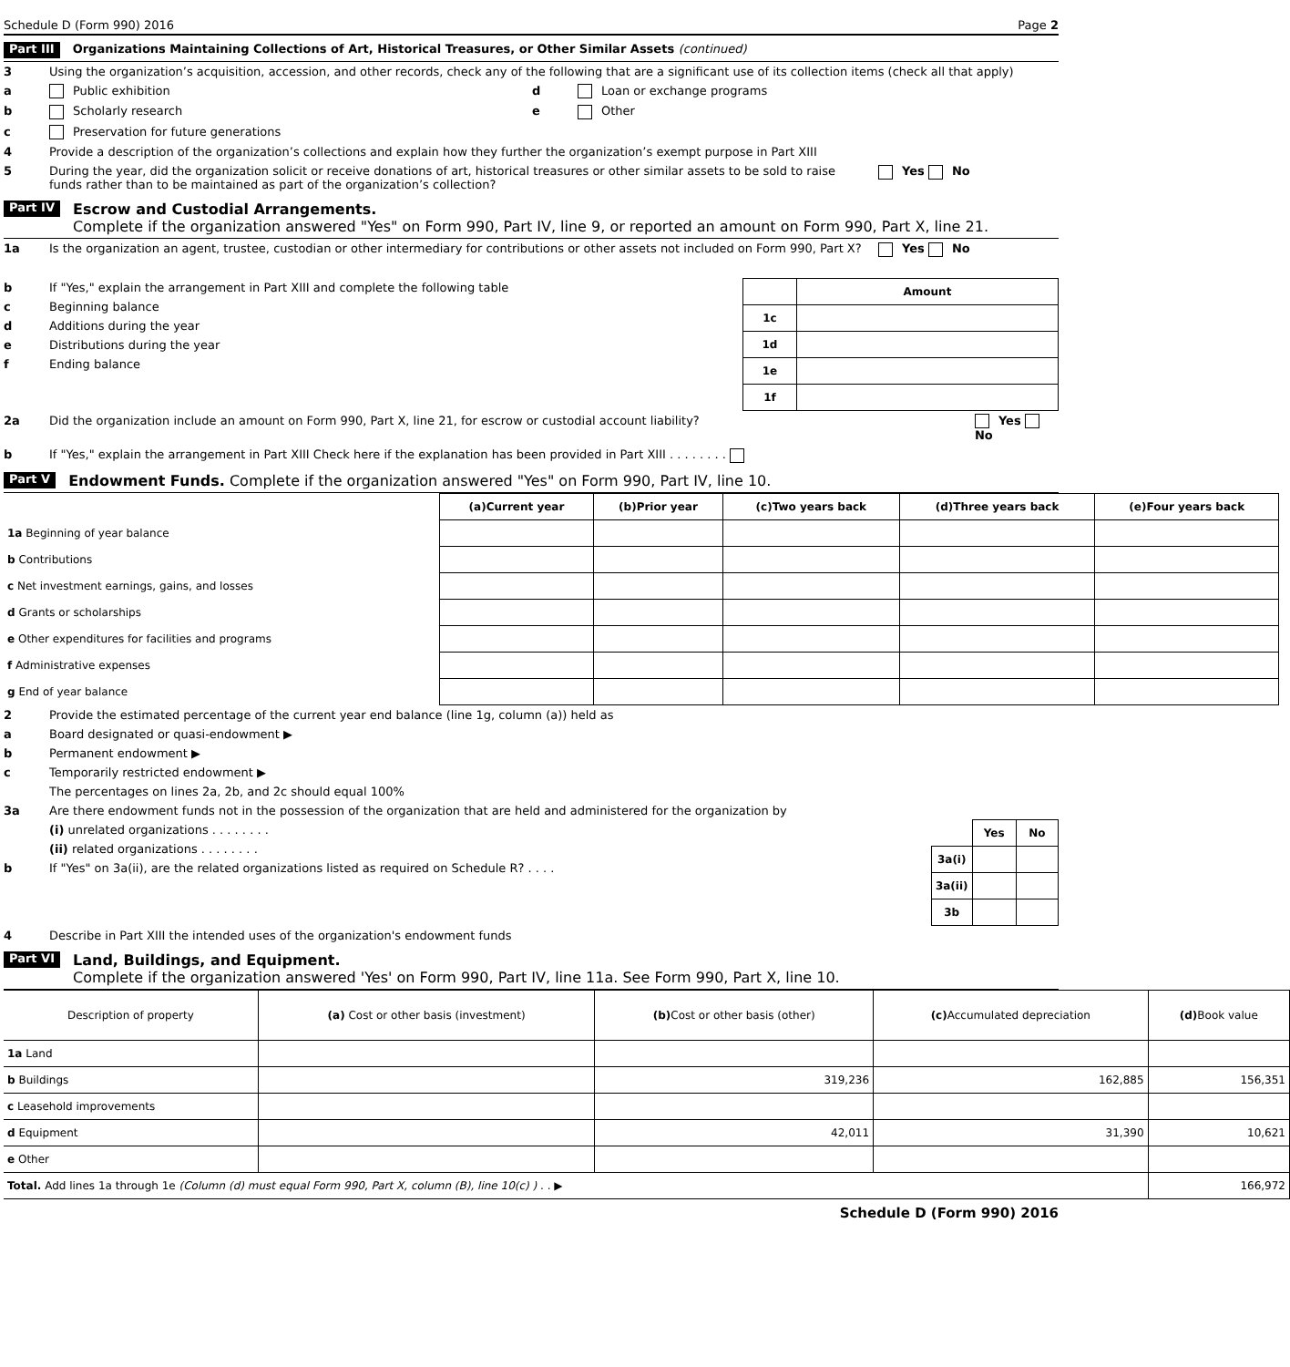Schedule D (Form 990) 2016 Page 2
Part III Organizations Maintaining Collections of Art, Historical Treasures, or Other Similar Assets (continued)
3 Using the organization’s acquisition, accession, and other records, check any of the following that are a significant use of its collection items (check all that apply)
a Public exhibition
b Scholarly research
c Preservation for future generations
d Loan or exchange programs
e Other
4 Provide a description of the organization’s collections and explain how they further the organization’s exempt purpose in Part XIII
5 During the year, did the organization solicit or receive donations of art, historical treasures or other similar assets to be sold to raise funds rather than to be maintained as part of the organization’s collection? Yes No
Part IV Escrow and Custodial Arrangements.
Complete if the organization answered "Yes" on Form 990, Part IV, line 9, or reported an amount on Form 990, Part X, line 21.
1a Is the organization an agent, trustee, custodian or other intermediary for contributions or other assets not included on Form 990, Part X? Yes No
b If "Yes," explain the arrangement in Part XIII and complete the following table
c Beginning balance
d Additions during the year
e Distributions during the year
f Ending balance
| | Amount |
| 1c | |
| 1d | |
| 1e | |
| 1f | |
2a Did the organization include an amount on Form 990, Part X, line 21, for escrow or custodial account liability? Yes No
b If "Yes," explain the arrangement in Part XIII Check here if the explanation has been provided in Part XIII . . . . . . . .
Part V Endowment Funds. Complete if the organization answered "Yes" on Form 990, Part IV, line 10.
| | (a) Current year | (b) Prior year | (c) Two years back | (d) Three years back | (e) Four years back |
| --- | --- | --- | --- | --- | --- |
| 1a Beginning of year balance | | | | | |
| b Contributions | | | | | |
| c Net investment earnings, gains, and losses | | | | | |
| d Grants or scholarships | | | | | |
| e Other expenditures for facilities and programs | | | | | |
| f Administrative expenses | | | | | |
| g End of year balance | | | | | |
2 Provide the estimated percentage of the current year end balance (line 1g, column (a)) held as
a Board designated or quasi-endowment ▶
b Permanent endowment ▶
c Temporarily restricted endowment ▶
The percentages on lines 2a, 2b, and 2c should equal 100%
3a Are there endowment funds not in the possession of the organization that are held and administered for the organization by
(i) unrelated organizations . . . . . . . .
(ii) related organizations . . . . . . . .
b If "Yes" on 3a(ii), are the related organizations listed as required on Schedule R? . . . .
| | Yes | No |
| 3a(i) | | |
| 3a(ii) | | |
| 3b | | |
4 Describe in Part XIII the intended uses of the organization's endowment funds
Part VI Land, Buildings, and Equipment.
Complete if the organization answered 'Yes' on Form 990, Part IV, line 11a. See Form 990, Part X, line 10.
| Description of property | (a) Cost or other basis (investment) | (b) Cost or other basis (other) | (c) Accumulated depreciation | (d) Book value |
| --- | --- | --- | --- | --- |
| 1a Land | | | | |
| b Buildings | | 319,236 | 162,885 | 156,351 |
| c Leasehold improvements | | | | |
| d Equipment | | 42,011 | 31,390 | 10,621 |
| e Other | | | | |
| Total. Add lines 1a through 1e (Column (d) must equal Form 990, Part X, column (B), line 10(c) ) . . ▶ | | | | 166,972 |
Schedule D (Form 990) 2016